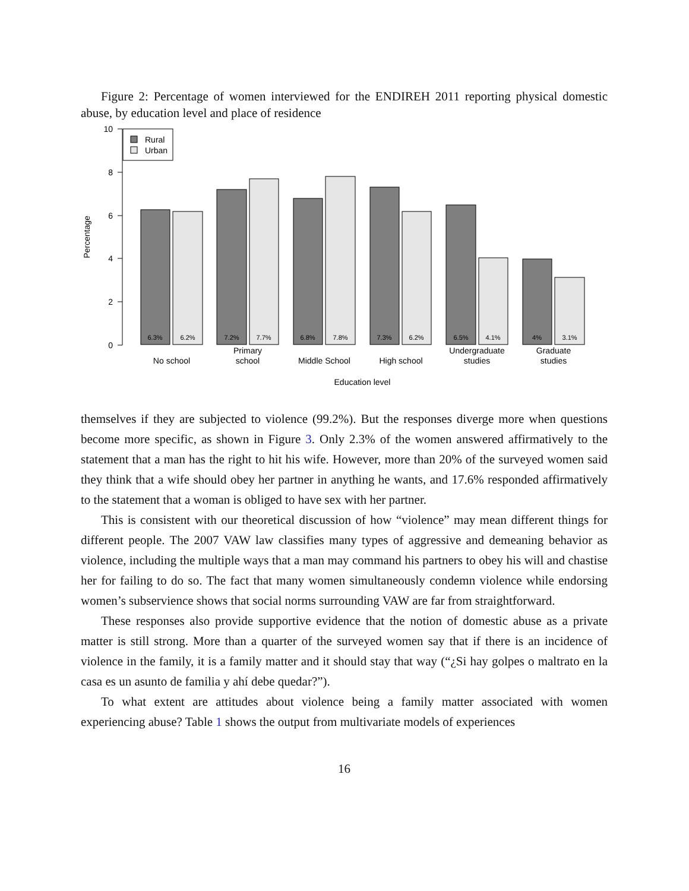Figure 2: Percentage of women interviewed for the ENDIREH 2011 reporting physical domestic abuse, by education level and place of residence
10
8
6
4
2
0
Percentage
Rural
Urban
6.3%
6.2%
7.2%
7.7%
6.8%
7.8%
7.3%
6.2%
6.5%
4.1%
4%
3.1%
No school
Primary
school
Middle School
High school
Undergraduate
studies
Graduate
studies
Education level
themselves if they are subjected to violence (99.2%). But the responses diverge more when questions become more specific, as shown in Figure 3. Only 2.3% of the women answered affirmatively to the statement that a man has the right to hit his wife. However, more than 20% of the surveyed women said they think that a wife should obey her partner in anything he wants, and 17.6% responded affirmatively to the statement that a woman is obliged to have sex with her partner.
This is consistent with our theoretical discussion of how “violence” may mean different things for different people. The 2007 VAW law classifies many types of aggressive and demeaning behavior as violence, including the multiple ways that a man may command his partners to obey his will and chastise her for failing to do so. The fact that many women simultaneously condemn violence while endorsing women’s subservience shows that social norms surrounding VAW are far from straightforward.
These responses also provide supportive evidence that the notion of domestic abuse as a private matter is still strong. More than a quarter of the surveyed women say that if there is an incidence of violence in the family, it is a family matter and it should stay that way (“¿Si hay golpes o maltrato en la casa es un asunto de familia y ahí debe quedar?”).
To what extent are attitudes about violence being a family matter associated with women experiencing abuse? Table 1 shows the output from multivariate models of experiences
16